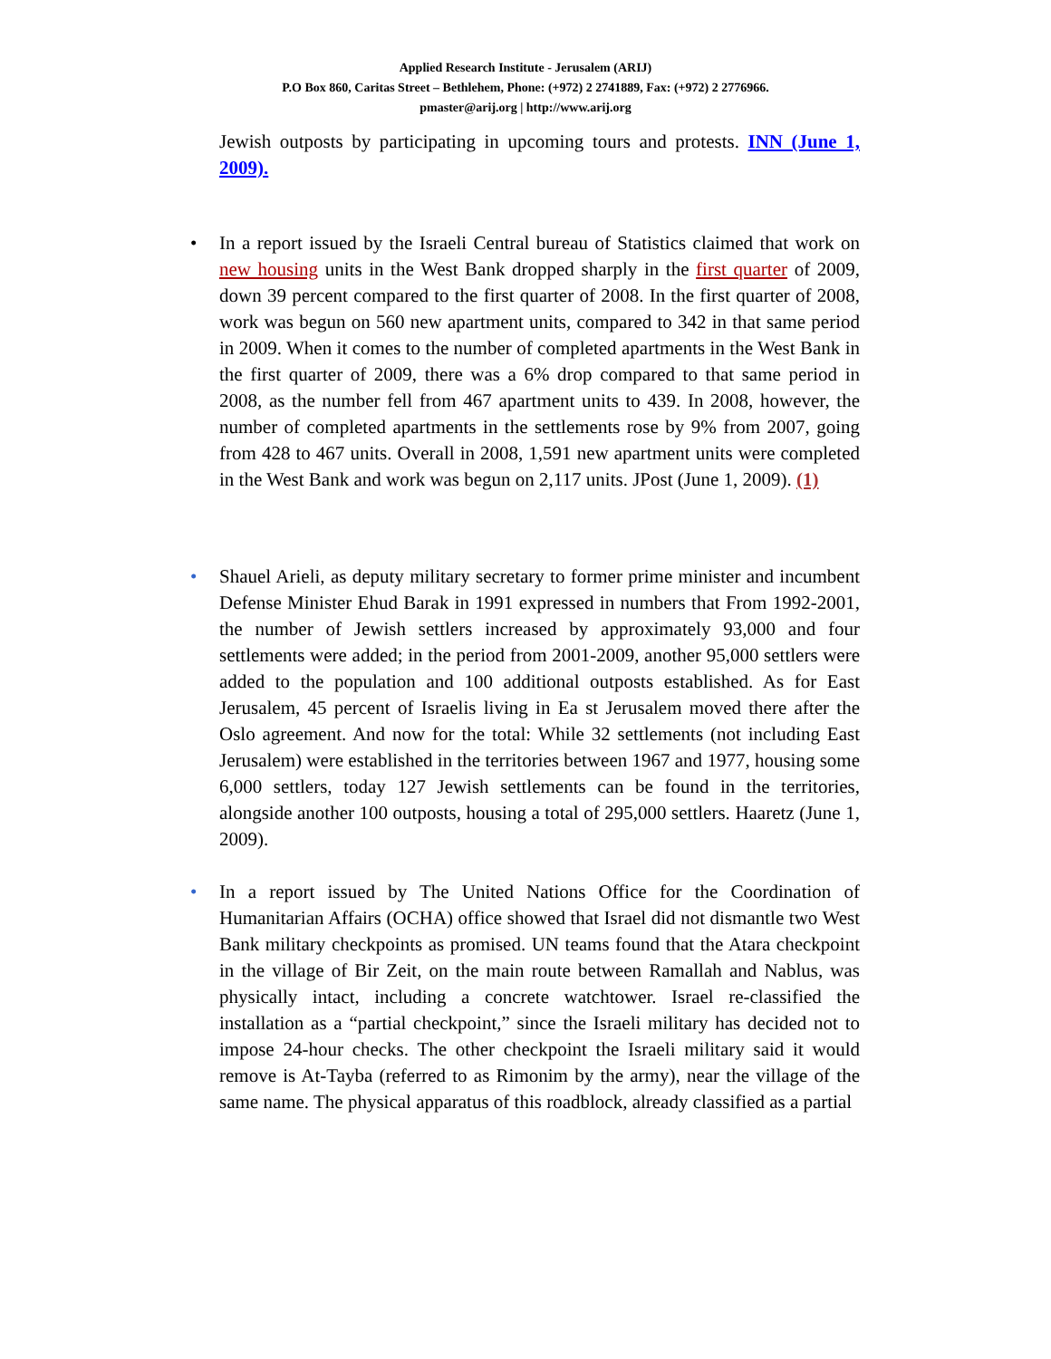Applied Research Institute - Jerusalem (ARIJ)
P.O Box 860, Caritas Street – Bethlehem, Phone: (+972) 2 2741889, Fax: (+972) 2 2776966.
pmaster@arij.org | http://www.arij.org
Jewish outposts by participating in upcoming tours and protests. INN (June 1, 2009).
• In a report issued by the Israeli Central bureau of Statistics claimed that work on new housing units in the West Bank dropped sharply in the first quarter of 2009, down 39 percent compared to the first quarter of 2008. In the first quarter of 2008, work was begun on 560 new apartment units, compared to 342 in that same period in 2009. When it comes to the number of completed apartments in the West Bank in the first quarter of 2009, there was a 6% drop compared to that same period in 2008, as the number fell from 467 apartment units to 439. In 2008, however, the number of completed apartments in the settlements rose by 9% from 2007, going from 428 to 467 units. Overall in 2008, 1,591 new apartment units were completed in the West Bank and work was begun on 2,117 units. JPost (June 1, 2009). (1)
• Shauel Arieli, as deputy military secretary to former prime minister and incumbent Defense Minister Ehud Barak in 1991 expressed in numbers that From 1992-2001, the number of Jewish settlers increased by approximately 93,000 and four settlements were added; in the period from 2001-2009, another 95,000 settlers were added to the population and 100 additional outposts established. As for East Jerusalem, 45 percent of Israelis living in Ea st Jerusalem moved there after the Oslo agreement. And now for the total: While 32 settlements (not including East Jerusalem) were established in the territories between 1967 and 1977, housing some 6,000 settlers, today 127 Jewish settlements can be found in the territories, alongside another 100 outposts, housing a total of 295,000 settlers. Haaretz (June 1, 2009).
• In a report issued by The United Nations Office for the Coordination of Humanitarian Affairs (OCHA) office showed that Israel did not dismantle two West Bank military checkpoints as promised. UN teams found that the Atara checkpoint in the village of Bir Zeit, on the main route between Ramallah and Nablus, was physically intact, including a concrete watchtower. Israel re-classified the installation as a “partial checkpoint,” since the Israeli military has decided not to impose 24-hour checks. The other checkpoint the Israeli military said it would remove is At-Tayba (referred to as Rimonim by the army), near the village of the same name. The physical apparatus of this roadblock, already classified as a partial